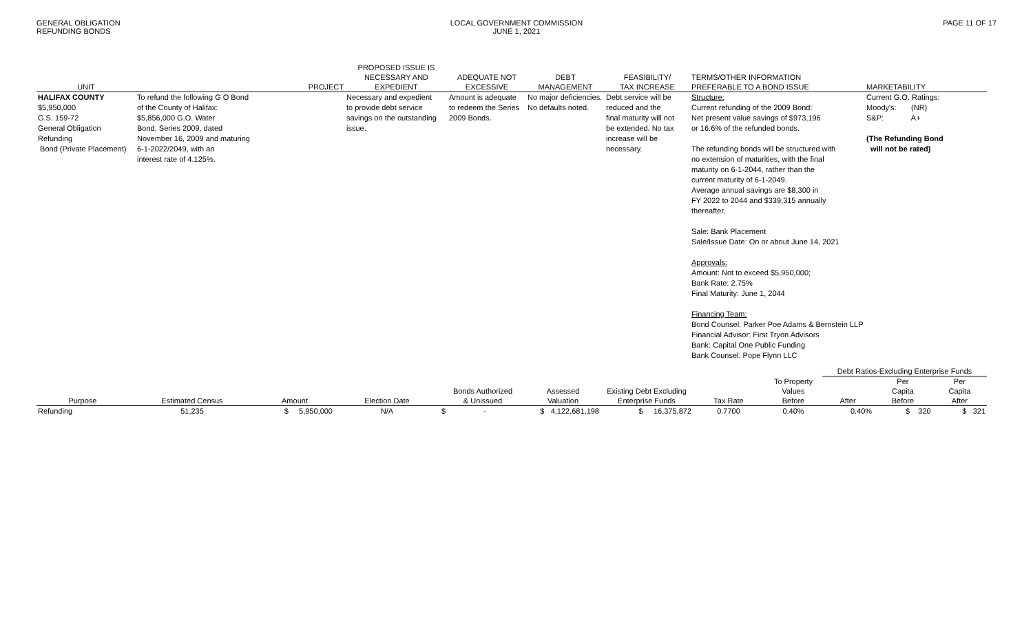GENERAL OBLIGATION
REFUNDING BONDS
LOCAL GOVERNMENT COMMISSION
JUNE 1, 2021
PAGE 11 OF 17
| UNIT | PROJECT | PROPOSED ISSUE IS NECESSARY AND EXPEDIENT | ADEQUATE NOT EXCESSIVE | DEBT MANAGEMENT | FEASIBILITY/ TAX INCREASE | TERMS/OTHER INFORMATION PREFERABLE TO A BOND ISSUE | MARKETABILITY |
| --- | --- | --- | --- | --- | --- | --- | --- |
| HALIFAX COUNTY $5,950,000 G.S. 159-72 General Obligation Refunding Bond (Private Placement) | To refund the following G O Bond of the County of Halifax: $5,856,000 G.O. Water Bond, Series 2009, dated November 16, 2009 and maturing 6-1-2022/2049, with an interest rate of 4.125%. | Necessary and expedient to provide debt service savings on the outstanding issue. | Amount is adequate to redeem the Series 2009 Bonds. | No major deficiencies. No defaults noted. | Debt service will be reduced and the final maturity will not be extended. No tax increase will be necessary. | Structure: Current refunding of the 2009 Bond: Net present value savings of $973,196 or 16.6% of the refunded bonds. The refunding bonds will be structured with no extension of maturities, with the final maturity on 6-1-2044, rather than the current maturity of 6-1-2049. Average annual savings are $8,300 in FY 2022 to 2044 and $339,315 annually thereafter. Sale: Bank Placement Sale/Issue Date: On or about June 14, 2021 Approvals: Amount: Not to exceed $5,950,000; Bank Rate: 2.75% Final Maturity: June 1, 2044 Financing Team: Bond Counsel: Parker Poe Adams & Bernstein LLP Financial Advisor: First Tryon Advisors Bank: Capital One Public Funding Bank Counsel: Pope Flynn LLC | Current G.O. Ratings: Moody's: (NR) S&P: A+ (The Refunding Bond will not be rated) |
| | | | | | | | | | Debt Ratios-Excluding Enterprise Funds | | |
| --- | --- | --- | --- | --- | --- | --- | --- | --- | --- | --- | --- |
| Purpose | Estimated Census | Amount | Election Date | Bonds Authorized & Unissued | Assessed Valuation | Existing Debt Excluding Enterprise Funds | Tax Rate | To Property Values Before | After | Per Capita Before | Per Capita After |
| Refunding | 51,235 | $ 5,950,000 | N/A | $ - | $ 4,122,681,198 | $ 16,375,872 | 0.7700 | 0.40% | 0.40% | $ 320 | $ 321 |